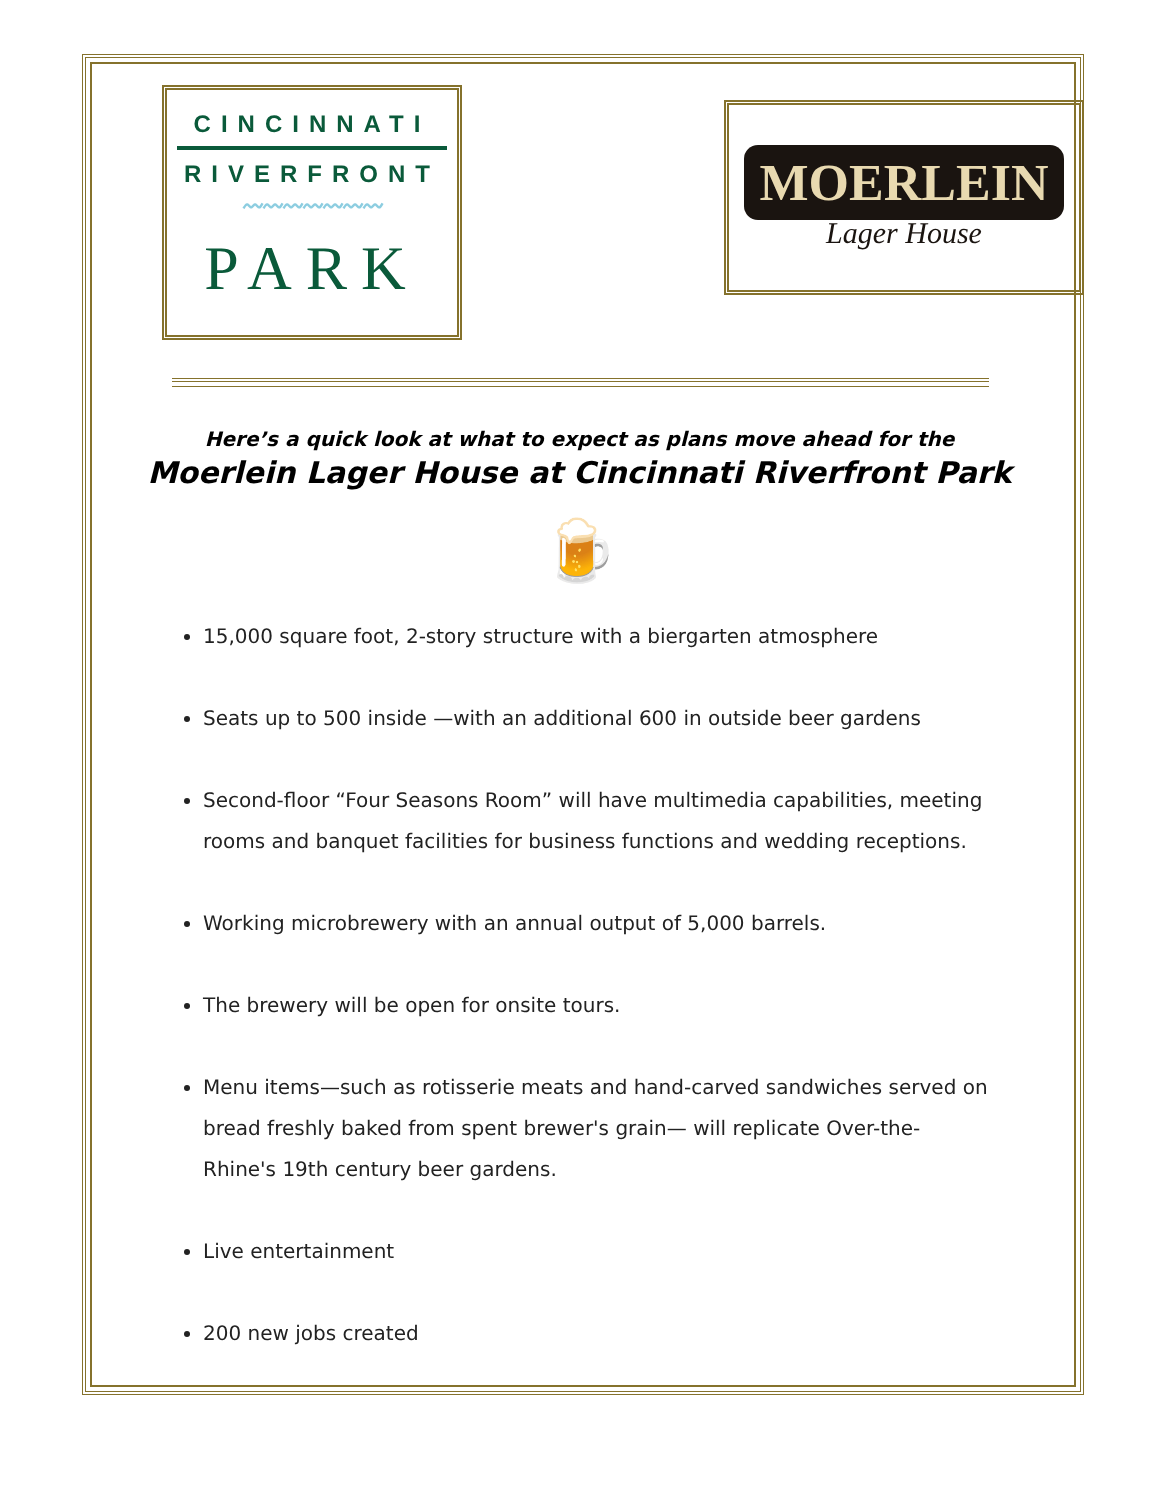CINCINNATI
RIVERFRONT
〰〰〰〰〰〰〰
PARK
MOERLEIN
Lager House
Here’s a quick look at what to expect as plans move ahead for the
Moerlein Lager House at Cincinnati Riverfront Park
🍺
15,000 square foot, 2-story structure with a biergarten atmosphere
Seats up to 500 inside —with an additional 600 in outside beer gardens
Second-floor “Four Seasons Room” will have multimedia capabilities, meeting rooms and banquet facilities for business functions and wedding receptions.
Working microbrewery with an annual output of 5,000 barrels.
The brewery will be open for onsite tours.
Menu items—such as rotisserie meats and hand-carved sandwiches served on bread freshly baked from spent brewer's grain— will replicate Over-the-Rhine's 19th century beer gardens.
Live entertainment
200 new jobs created